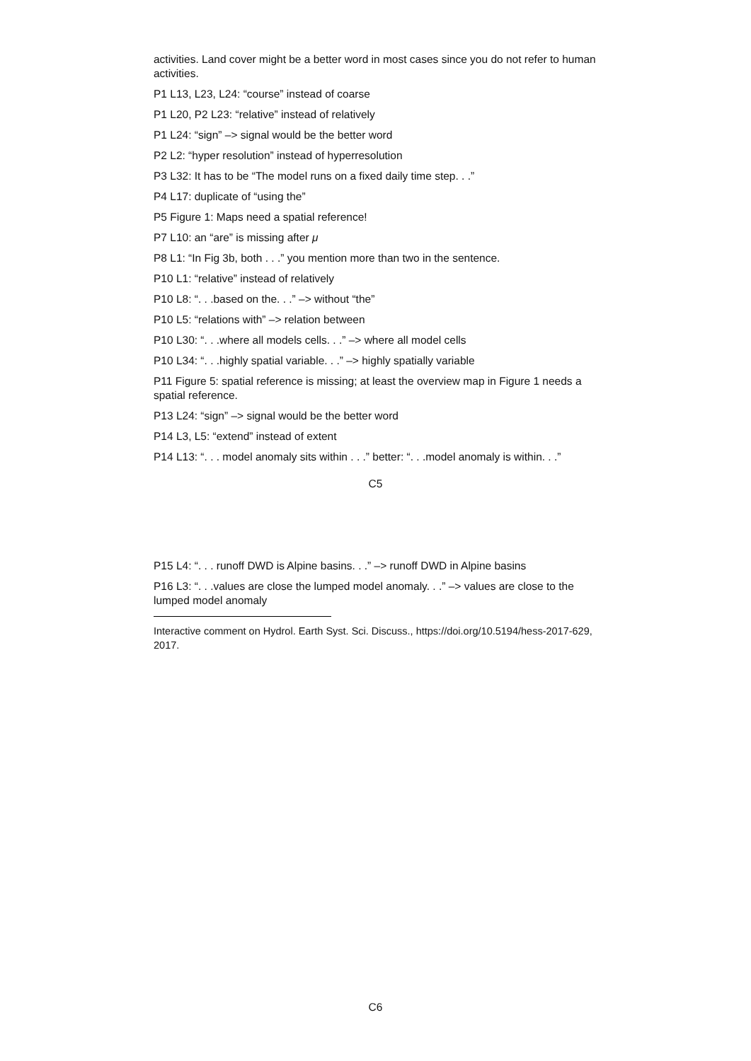activities. Land cover might be a better word in most cases since you do not refer to human activities.
P1 L13, L23, L24: “course” instead of coarse
P1 L20, P2 L23: “relative” instead of relatively
P1 L24: “sign” –> signal would be the better word
P2 L2: “hyper resolution” instead of hyperresolution
P3 L32: It has to be “The model runs on a fixed daily time step. . .”
P4 L17: duplicate of “using the”
P5 Figure 1: Maps need a spatial reference!
P7 L10: an “are” is missing after μ
P8 L1: “In Fig 3b, both . . .” you mention more than two in the sentence.
P10 L1: “relative” instead of relatively
P10 L8: “. . .based on the. . .” –> without “the”
P10 L5: “relations with” –> relation between
P10 L30: “. . .where all models cells. . .” –> where all model cells
P10 L34: “. . .highly spatial variable. . .” –> highly spatially variable
P11 Figure 5: spatial reference is missing; at least the overview map in Figure 1 needs a spatial reference.
P13 L24: “sign” –> signal would be the better word
P14 L3, L5: “extend” instead of extent
P14 L13: “. . . model anomaly sits within . . .” better: “. . .model anomaly is within. . .”
C5
P15 L4: “. . . runoff DWD is Alpine basins. . .” –> runoff DWD in Alpine basins
P16 L3: “. . .values are close the lumped model anomaly. . .” –> values are close to the lumped model anomaly
Interactive comment on Hydrol. Earth Syst. Sci. Discuss., https://doi.org/10.5194/hess-2017-629, 2017.
C6